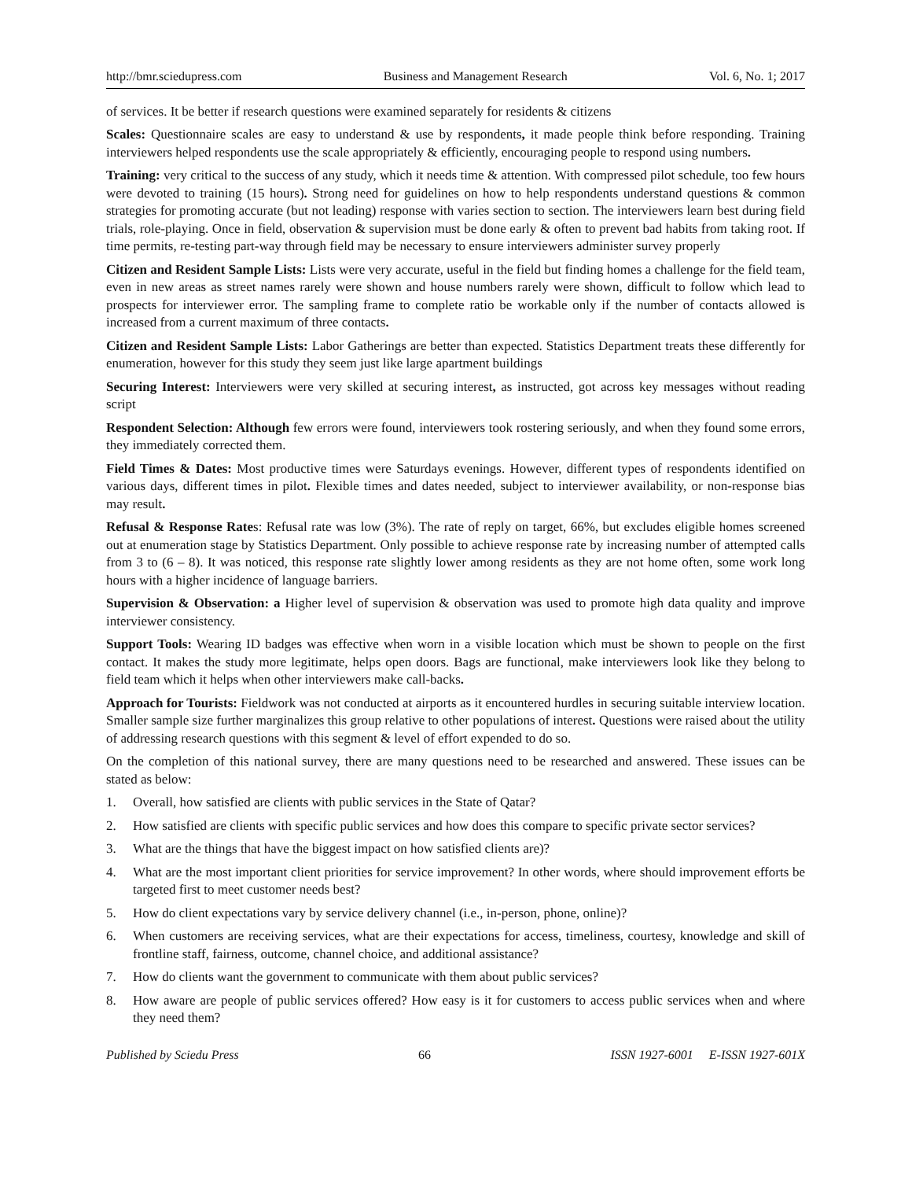http://bmr.sciedupress.com Business and Management Research Vol. 6, No. 1; 2017
of services. It be better if research questions were examined separately for residents & citizens
Scales: Questionnaire scales are easy to understand & use by respondents, it made people think before responding. Training interviewers helped respondents use the scale appropriately & efficiently, encouraging people to respond using numbers.
Training: very critical to the success of any study, which it needs time & attention. With compressed pilot schedule, too few hours were devoted to training (15 hours). Strong need for guidelines on how to help respondents understand questions & common strategies for promoting accurate (but not leading) response with varies section to section. The interviewers learn best during field trials, role-playing. Once in field, observation & supervision must be done early & often to prevent bad habits from taking root. If time permits, re-testing part-way through field may be necessary to ensure interviewers administer survey properly
Citizen and Resident Sample Lists: Lists were very accurate, useful in the field but finding homes a challenge for the field team, even in new areas as street names rarely were shown and house numbers rarely were shown, difficult to follow which lead to prospects for interviewer error. The sampling frame to complete ratio be workable only if the number of contacts allowed is increased from a current maximum of three contacts.
Citizen and Resident Sample Lists: Labor Gatherings are better than expected. Statistics Department treats these differently for enumeration, however for this study they seem just like large apartment buildings
Securing Interest: Interviewers were very skilled at securing interest, as instructed, got across key messages without reading script
Respondent Selection: Although few errors were found, interviewers took rostering seriously, and when they found some errors, they immediately corrected them.
Field Times & Dates: Most productive times were Saturdays evenings. However, different types of respondents identified on various days, different times in pilot. Flexible times and dates needed, subject to interviewer availability, or non-response bias may result.
Refusal & Response Rates: Refusal rate was low (3%). The rate of reply on target, 66%, but excludes eligible homes screened out at enumeration stage by Statistics Department. Only possible to achieve response rate by increasing number of attempted calls from 3 to (6 – 8). It was noticed, this response rate slightly lower among residents as they are not home often, some work long hours with a higher incidence of language barriers.
Supervision & Observation: a Higher level of supervision & observation was used to promote high data quality and improve interviewer consistency.
Support Tools: Wearing ID badges was effective when worn in a visible location which must be shown to people on the first contact. It makes the study more legitimate, helps open doors. Bags are functional, make interviewers look like they belong to field team which it helps when other interviewers make call-backs.
Approach for Tourists: Fieldwork was not conducted at airports as it encountered hurdles in securing suitable interview location. Smaller sample size further marginalizes this group relative to other populations of interest. Questions were raised about the utility of addressing research questions with this segment & level of effort expended to do so.
On the completion of this national survey, there are many questions need to be researched and answered. These issues can be stated as below:
1. Overall, how satisfied are clients with public services in the State of Qatar?
2. How satisfied are clients with specific public services and how does this compare to specific private sector services?
3. What are the things that have the biggest impact on how satisfied clients are)?
4. What are the most important client priorities for service improvement? In other words, where should improvement efforts be targeted first to meet customer needs best?
5. How do client expectations vary by service delivery channel (i.e., in-person, phone, online)?
6. When customers are receiving services, what are their expectations for access, timeliness, courtesy, knowledge and skill of frontline staff, fairness, outcome, channel choice, and additional assistance?
7. How do clients want the government to communicate with them about public services?
8. How aware are people of public services offered? How easy is it for customers to access public services when and where they need them?
Published by Sciedu Press 66 ISSN 1927-6001 E-ISSN 1927-601X